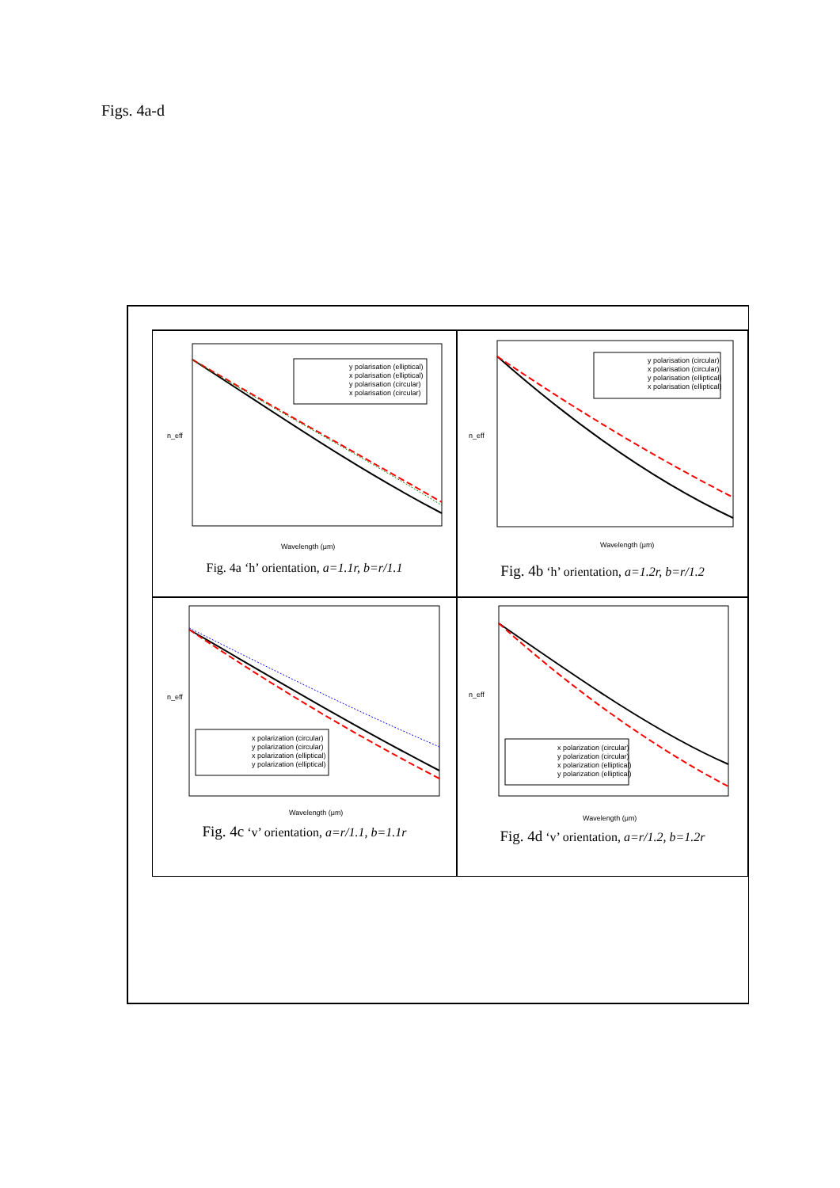Figs. 4a-d
y polarisation (elliptical)
x polarisation (elliptical)
y polarisation (circular)
x polarisation (circular)
Wavelength (μm)
n_eff
Fig. 4a ‘h’ orientation, a=1.1r, b=r/1.1
y polarisation (circular)
x polarisation (circular)
y polarisation (elliptical)
x polarisation (elliptical)
Wavelength (μm)
n_eff
Fig. 4b ‘h’ orientation, a=1.2r, b=r/1.2
x polarization (circular)
y polarization (circular)
x polarization (elliptical)
y polarization (elliptical)
Wavelength (μm)
n_eff
Fig. 4c ‘v’ orientation, a=r/1.1, b=1.1r
x polarization (circular)
y polarization (circular)
x polarization (elliptical)
y polarization (elliptical)
Wavelength (μm)
n_eff
Fig. 4d ‘v’ orientation, a=r/1.2, b=1.2r